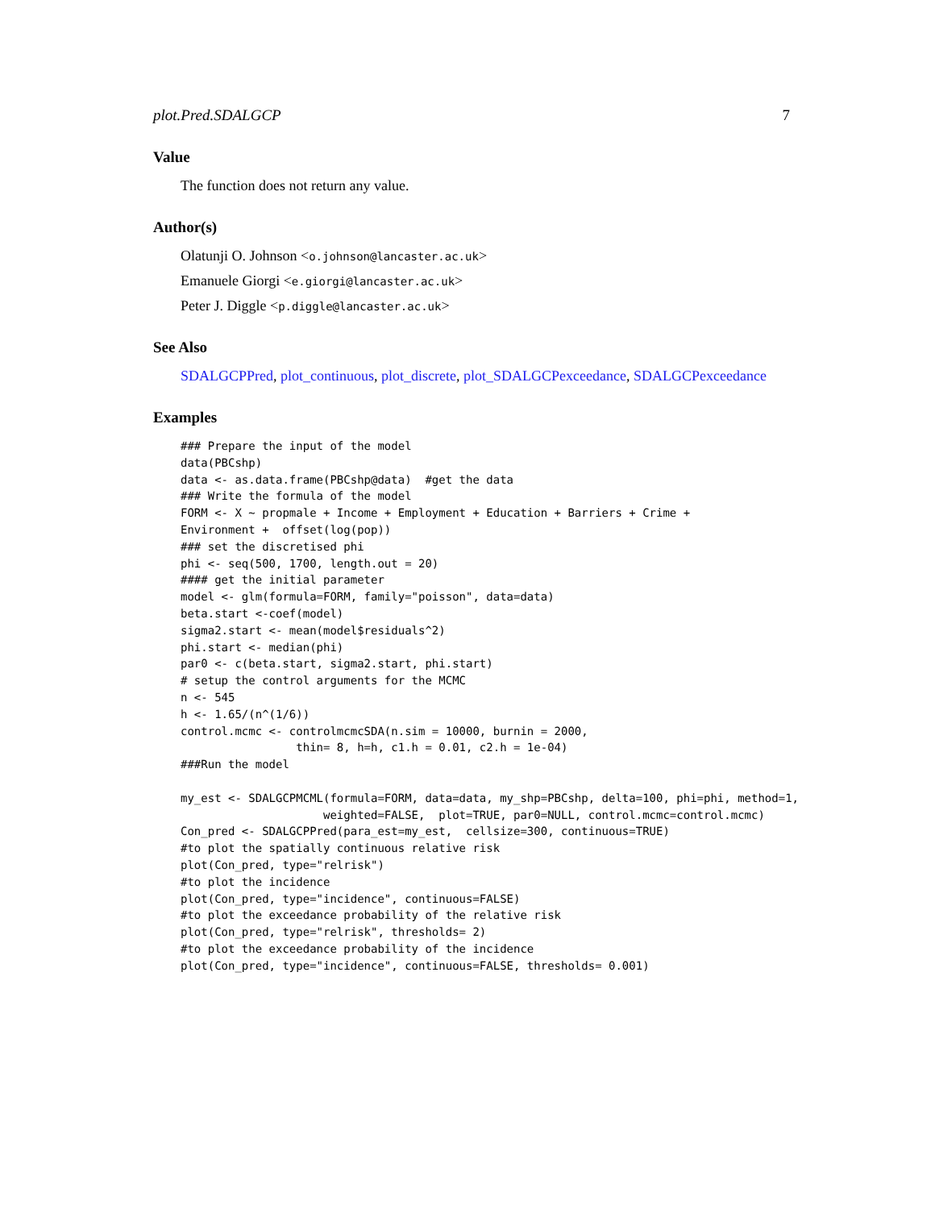plot.Pred.SDALGCP 7
Value
The function does not return any value.
Author(s)
Olatunji O. Johnson <o.johnson@lancaster.ac.uk>
Emanuele Giorgi <e.giorgi@lancaster.ac.uk>
Peter J. Diggle <p.diggle@lancaster.ac.uk>
See Also
SDALGCPPred, plot_continuous, plot_discrete, plot_SDALGCPexceedance, SDALGCPexceedance
Examples
### Prepare the input of the model
data(PBCshp)
data <- as.data.frame(PBCshp@data)  #get the data
### Write the formula of the model
FORM <- X ~ propmale + Income + Employment + Education + Barriers + Crime +
Environment +  offset(log(pop))
### set the discretised phi
phi <- seq(500, 1700, length.out = 20)
#### get the initial parameter
model <- glm(formula=FORM, family="poisson", data=data)
beta.start <-coef(model)
sigma2.start <- mean(model$residuals^2)
phi.start <- median(phi)
par0 <- c(beta.start, sigma2.start, phi.start)
# setup the control arguments for the MCMC
n <- 545
h <- 1.65/(n^(1/6))
control.mcmc <- controlmcmcSDA(n.sim = 10000, burnin = 2000,
                 thin= 8, h=h, c1.h = 0.01, c2.h = 1e-04)
###Run the model

my_est <- SDALGCPMCML(formula=FORM, data=data, my_shp=PBCshp, delta=100, phi=phi, method=1,
                     weighted=FALSE,  plot=TRUE, par0=NULL, control.mcmc=control.mcmc)
Con_pred <- SDALGCPPred(para_est=my_est,  cellsize=300, continuous=TRUE)
#to plot the spatially continuous relative risk
plot(Con_pred, type="relrisk")
#to plot the incidence
plot(Con_pred, type="incidence", continuous=FALSE)
#to plot the exceedance probability of the relative risk
plot(Con_pred, type="relrisk", thresholds= 2)
#to plot the exceedance probability of the incidence
plot(Con_pred, type="incidence", continuous=FALSE, thresholds= 0.001)